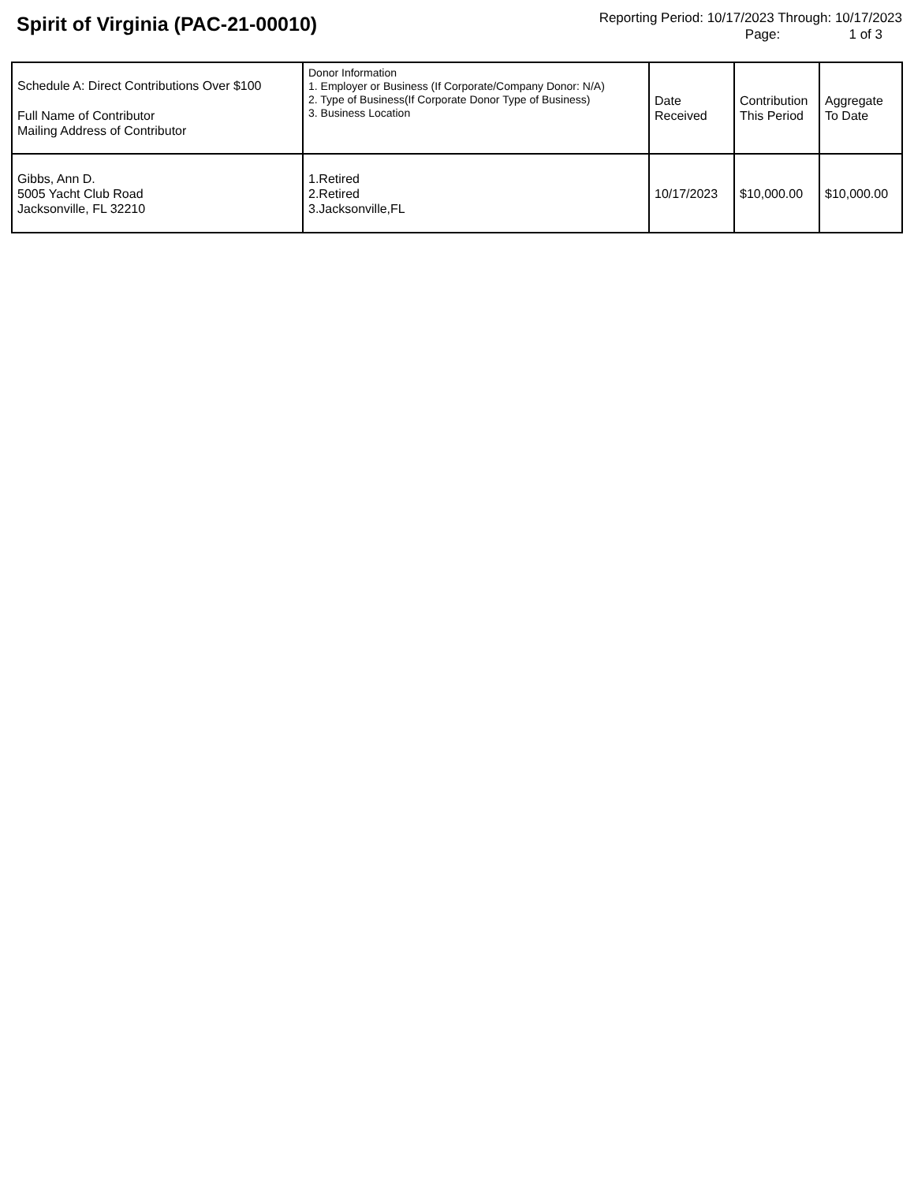Spirit of Virginia (PAC-21-00010)
Reporting Period: 10/17/2023 Through: 10/17/2023
Page: 1 of 3
| Schedule A: Direct Contributions Over $100 Full Name of Contributor Mailing Address of Contributor | Donor Information 1. Employer or Business (If Corporate/Company Donor: N/A) 2. Type of Business(If Corporate Donor Type of Business) 3. Business Location | Date Received | Contribution This Period | Aggregate To Date |
| --- | --- | --- | --- | --- |
| Gibbs, Ann D. 5005 Yacht Club Road Jacksonville, FL 32210 | 1.Retired 2.Retired 3.Jacksonville,FL | 10/17/2023 | $10,000.00 | $10,000.00 |